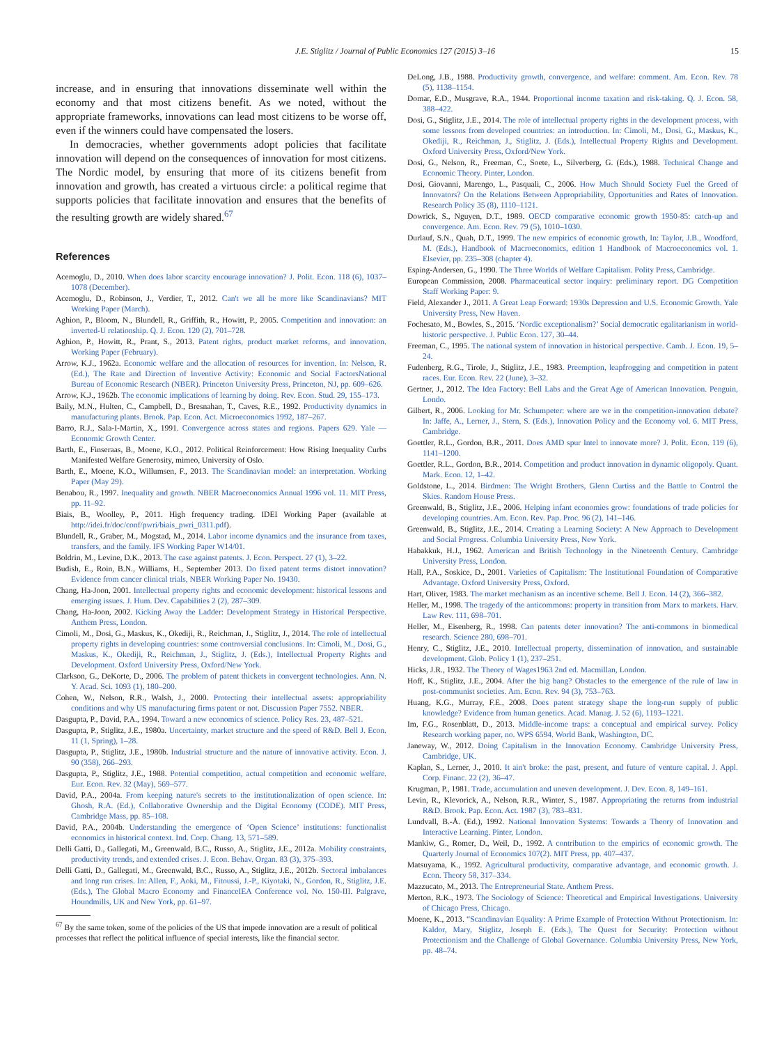J.E. Stiglitz / Journal of Public Economics 127 (2015) 3–16 15
increase, and in ensuring that innovations disseminate well within the economy and that most citizens benefit. As we noted, without the appropriate frameworks, innovations can lead most citizens to be worse off, even if the winners could have compensated the losers.
In democracies, whether governments adopt policies that facilitate innovation will depend on the consequences of innovation for most citizens. The Nordic model, by ensuring that more of its citizens benefit from innovation and growth, has created a virtuous circle: a political regime that supports policies that facilitate innovation and ensures that the benefits of the resulting growth are widely shared.<sup>67</sup>
References
Acemoglu, D., 2010. When does labor scarcity encourage innovation? J. Polit. Econ. 118 (6), 1037–1078 (December).
Acemoglu, D., Robinson, J., Verdier, T., 2012. Can't we all be more like Scandinavians? MIT Working Paper (March).
Aghion, P., Bloom, N., Blundell, R., Griffith, R., Howitt, P., 2005. Competition and innovation: an inverted-U relationship. Q. J. Econ. 120 (2), 701–728.
Aghion, P., Howitt, R., Prant, S., 2013. Patent rights, product market reforms, and innovation. Working Paper (February).
Arrow, K.J., 1962a. Economic welfare and the allocation of resources for invention. In: Nelson, R. (Ed.), The Rate and Direction of Inventive Activity: Economic and Social FactorsNational Bureau of Economic Research (NBER). Princeton University Press, Princeton, NJ, pp. 609–626.
Arrow, K.J., 1962b. The economic implications of learning by doing. Rev. Econ. Stud. 29, 155–173.
Baily, M.N., Hulten, C., Campbell, D., Bresnahan, T., Caves, R.E., 1992. Productivity dynamics in manufacturing plants. Brook. Pap. Econ. Act. Microeconomics 1992, 187–267.
Barro, R.J., Sala-I-Martin, X., 1991. Convergence across states and regions. Papers 629. Yale — Economic Growth Center.
Barth, E., Finseraas, B., Moene, K.O., 2012. Political Reinforcement: How Rising Inequality Curbs Manifested Welfare Generosity, mimeo, University of Oslo.
Barth, E., Moene, K.O., Willumsen, F., 2013. The Scandinavian model: an interpretation. Working Paper (May 29).
Benabou, R., 1997. Inequality and growth. NBER Macroeconomics Annual 1996 vol. 11. MIT Press, pp. 11–92.
Biais, B., Woolley, P., 2011. High frequency trading. IDEI Working Paper (available at http://idei.fr/doc/conf/pwri/biais_pwri_0311.pdf).
Blundell, R., Graber, M., Mogstad, M., 2014. Labor income dynamics and the insurance from taxes, transfers, and the family. IFS Working Paper W14/01.
Boldrin, M., Levine, D.K., 2013. The case against patents. J. Econ. Perspect. 27 (1), 3–22.
Budish, E., Roin, B.N., Williams, H., September 2013. Do fixed patent terms distort innovation? Evidence from cancer clinical trials, NBER Working Paper No. 19430.
Chang, Ha-Joon, 2001. Intellectual property rights and economic development: historical lessons and emerging issues. J. Hum. Dev. Capabilities 2 (2), 287–309.
Chang, Ha-Joon, 2002. Kicking Away the Ladder: Development Strategy in Historical Perspective. Anthem Press, London.
Cimoli, M., Dosi, G., Maskus, K., Okediji, R., Reichman, J., Stiglitz, J., 2014. The role of intellectual property rights in developing countries: some controversial conclusions. In: Cimoli, M., Dosi, G., Maskus, K., Okediji, R., Reichman, J., Stiglitz, J. (Eds.), Intellectual Property Rights and Development. Oxford University Press, Oxford/New York.
Clarkson, G., DeKorte, D., 2006. The problem of patent thickets in convergent technologies. Ann. N. Y. Acad. Sci. 1093 (1), 180–200.
Cohen, W., Nelson, R.R., Walsh, J., 2000. Protecting their intellectual assets: appropriability conditions and why US manufacturing firms patent or not. Discussion Paper 7552. NBER.
Dasgupta, P., David, P.A., 1994. Toward a new economics of science. Policy Res. 23, 487–521.
Dasgupta, P., Stiglitz, J.E., 1980a. Uncertainty, market structure and the speed of R&D. Bell J. Econ. 11 (1, Spring), 1–28.
Dasgupta, P., Stiglitz, J.E., 1980b. Industrial structure and the nature of innovative activity. Econ. J. 90 (358), 266–293.
Dasgupta, P., Stiglitz, J.E., 1988. Potential competition, actual competition and economic welfare. Eur. Econ. Rev. 32 (May), 569–577.
David, P.A., 2004a. From keeping nature's secrets to the institutionalization of open science. In: Ghosh, R.A. (Ed.), Collaborative Ownership and the Digital Economy (CODE). MIT Press, Cambridge Mass, pp. 85–108.
David, P.A., 2004b. Understanding the emergence of ‘Open Science’ institutions: functionalist economics in historical context. Ind. Corp. Chang. 13, 571–589.
Delli Gatti, D., Gallegati, M., Greenwald, B.C., Russo, A., Stiglitz, J.E., 2012a. Mobility constraints, productivity trends, and extended crises. J. Econ. Behav. Organ. 83 (3), 375–393.
Delli Gatti, D., Gallegati, M., Greenwald, B.C., Russo, A., Stiglitz, J.E., 2012b. Sectoral imbalances and long run crises. In: Allen, F., Aoki, M., Fitoussi, J.-P., Kiyotaki, N., Gordon, R., Stiglitz, J.E. (Eds.), The Global Macro Economy and FinanceIEA Conference vol. No. 150-III. Palgrave, Houndmills, UK and New York, pp. 61–97.
<sup>67</sup> By the same token, some of the policies of the US that impede innovation are a result of political processes that reflect the political influence of special interests, like the financial sector.
DeLong, J.B., 1988. Productivity growth, convergence, and welfare: comment. Am. Econ. Rev. 78 (5), 1138–1154.
Domar, E.D., Musgrave, R.A., 1944. Proportional income taxation and risk-taking. Q. J. Econ. 58, 388–422.
Dosi, G., Stiglitz, J.E., 2014. The role of intellectual property rights in the development process, with some lessons from developed countries: an introduction. In: Cimoli, M., Dosi, G., Maskus, K., Okediji, R., Reichman, J., Stiglitz, J. (Eds.), Intellectual Property Rights and Development. Oxford University Press, Oxford/New York.
Dosi, G., Nelson, R., Freeman, C., Soete, L., Silverberg, G. (Eds.), 1988. Technical Change and Economic Theory. Pinter, London.
Dosi, Giovanni, Marengo, L., Pasquali, C., 2006. How Much Should Society Fuel the Greed of Innovators? On the Relations Between Appropriability, Opportunities and Rates of Innovation. Research Policy 35 (8), 1110–1121.
Dowrick, S., Nguyen, D.T., 1989. OECD comparative economic growth 1950-85: catch-up and convergence. Am. Econ. Rev. 79 (5), 1010–1030.
Durlauf, S.N., Quah, D.T., 1999. The new empirics of economic growth, In: Taylor, J.B., Woodford, M. (Eds.), Handbook of Macroeconomics, edition 1 Handbook of Macroeconomics vol. 1. Elsevier, pp. 235–308 (chapter 4).
Esping-Andersen, G., 1990. The Three Worlds of Welfare Capitalism. Polity Press, Cambridge.
European Commission, 2008. Pharmaceutical sector inquiry: preliminary report. DG Competition Staff Working Paper: 9.
Field, Alexander J., 2011. A Great Leap Forward: 1930s Depression and U.S. Economic Growth. Yale University Press, New Haven.
Fochesato, M., Bowles, S., 2015. ‘Nordic exceptionalism?’ Social democratic egalitarianism in world-historic perspective. J. Public Econ. 127, 30–44.
Freeman, C., 1995. The national system of innovation in historical perspective. Camb. J. Econ. 19, 5–24.
Fudenberg, R.G., Tirole, J., Stiglitz, J.E., 1983. Preemption, leapfrogging and competition in patent races. Eur. Econ. Rev. 22 (June), 3–32.
Gertner, J., 2012. The Idea Factory: Bell Labs and the Great Age of American Innovation. Penguin, Londo.
Gilbert, R., 2006. Looking for Mr. Schumpeter: where are we in the competition-innovation debate? In: Jaffe, A., Lerner, J., Stern, S. (Eds.), Innovation Policy and the Economy vol. 6. MIT Press, Cambridge.
Goettler, R.L., Gordon, B.R., 2011. Does AMD spur Intel to innovate more? J. Polit. Econ. 119 (6), 1141–1200.
Goettler, R.L., Gordon, B.R., 2014. Competition and product innovation in dynamic oligopoly. Quant. Mark. Econ. 12, 1–42.
Goldstone, L., 2014. Birdmen: The Wright Brothers, Glenn Curtiss and the Battle to Control the Skies. Random House Press.
Greenwald, B., Stiglitz, J.E., 2006. Helping infant economies grow: foundations of trade policies for developing countries. Am. Econ. Rev. Pap. Proc. 96 (2), 141–146.
Greenwald, B., Stiglitz, J.E., 2014. Creating a Learning Society: A New Approach to Development and Social Progress. Columbia University Press, New York.
Habakkuk, H.J., 1962. American and British Technology in the Nineteenth Century. Cambridge University Press, London.
Hall, P.A., Soskice, D., 2001. Varieties of Capitalism: The Institutional Foundation of Comparative Advantage. Oxford University Press, Oxford.
Hart, Oliver, 1983. The market mechanism as an incentive scheme. Bell J. Econ. 14 (2), 366–382.
Heller, M., 1998. The tragedy of the anticommons: property in transition from Marx to markets. Harv. Law Rev. 111, 698–701.
Heller, M., Eisenberg, R., 1998. Can patents deter innovation? The anti-commons in biomedical research. Science 280, 698–701.
Henry, C., Stiglitz, J.E., 2010. Intellectual property, dissemination of innovation, and sustainable development. Glob. Policy 1 (1), 237–251.
Hicks, J.R., 1932. The Theory of Wages1963 2nd ed. Macmillan, London.
Hoff, K., Stiglitz, J.E., 2004. After the big bang? Obstacles to the emergence of the rule of law in post-communist societies. Am. Econ. Rev. 94 (3), 753–763.
Huang, K.G., Murray, F.E., 2008. Does patent strategy shape the long-run supply of public knowledge? Evidence from human genetics. Acad. Manag. J. 52 (6), 1193–1221.
Im, F.G., Rosenblatt, D., 2013. Middle-income traps: a conceptual and empirical survey. Policy Research working paper, no. WPS 6594. World Bank, Washington, DC.
Janeway, W., 2012. Doing Capitalism in the Innovation Economy. Cambridge University Press, Cambridge, UK.
Kaplan, S., Lerner, J., 2010. It ain't broke: the past, present, and future of venture capital. J. Appl. Corp. Financ. 22 (2), 36–47.
Krugman, P., 1981. Trade, accumulation and uneven development. J. Dev. Econ. 8, 149–161.
Levin, R., Klevorick, A., Nelson, R.R., Winter, S., 1987. Appropriating the returns from industrial R&D. Brook. Pap. Econ. Act. 1987 (3), 783–831.
Lundvall, B.-Å. (Ed.), 1992. National Innovation Systems: Towards a Theory of Innovation and Interactive Learning. Pinter, London.
Mankiw, G., Romer, D., Weil, D., 1992. A contribution to the empirics of economic growth. The Quarterly Journal of Economics 107(2). MIT Press, pp. 407–437.
Matsuyama, K., 1992. Agricultural productivity, comparative advantage, and economic growth. J. Econ. Theory 58, 317–334.
Mazzucato, M., 2013. The Entrepreneurial State. Anthem Press.
Merton, R.K., 1973. The Sociology of Science: Theoretical and Empirical Investigations. University of Chicago Press, Chicago.
Moene, K., 2013. “Scandinavian Equality: A Prime Example of Protection Without Protectionism. In: Kaldor, Mary, Stiglitz, Joseph E. (Eds.), The Quest for Security: Protection without Protectionism and the Challenge of Global Governance. Columbia University Press, New York, pp. 48–74.